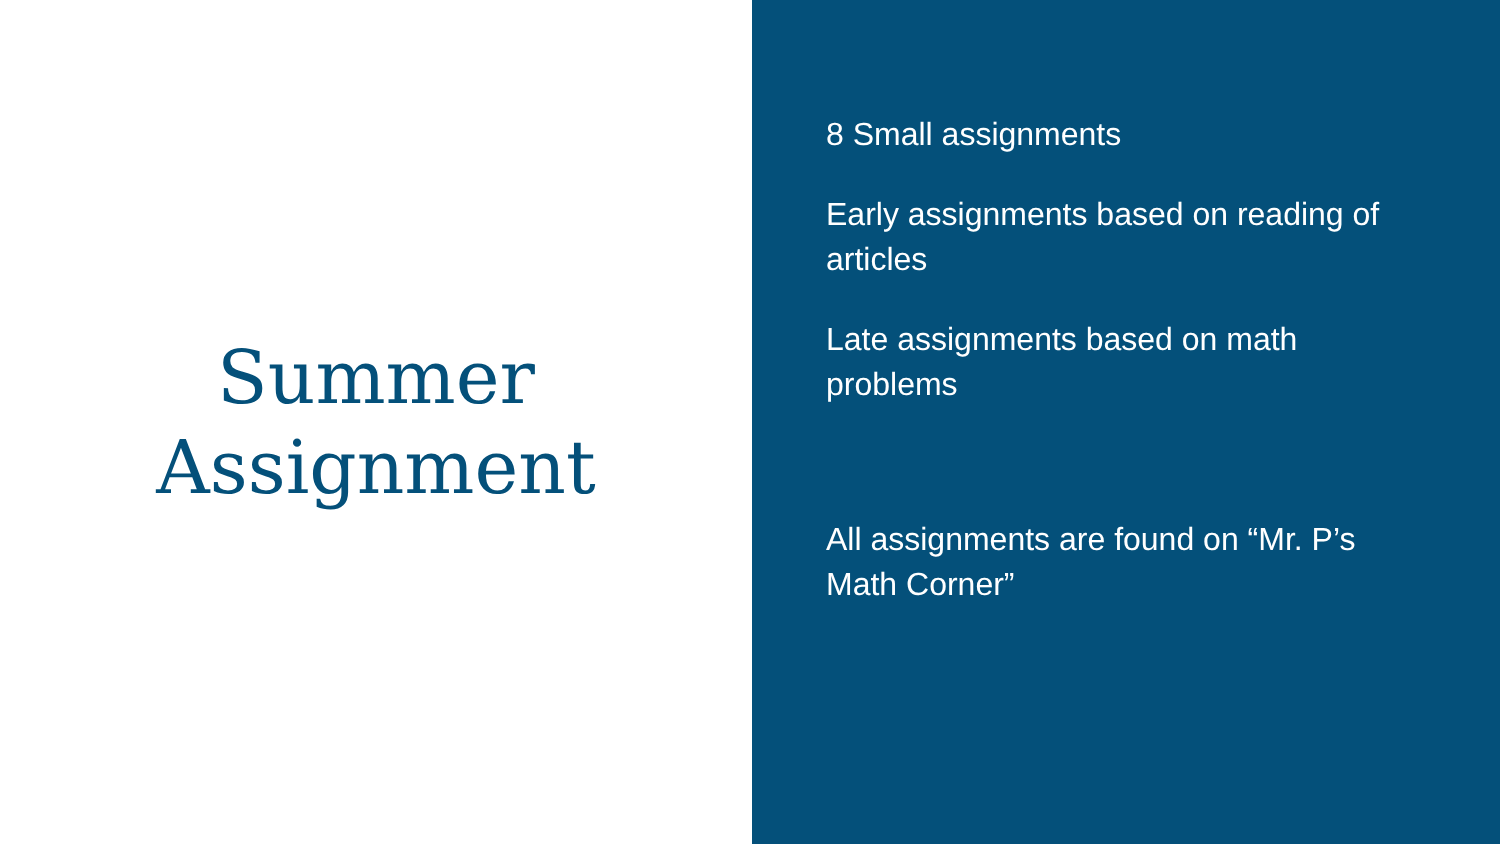Summer
Assignment
8 Small assignments
Early assignments based on reading of articles
Late assignments based on math problems
All assignments are found on “Mr. P’s Math Corner”